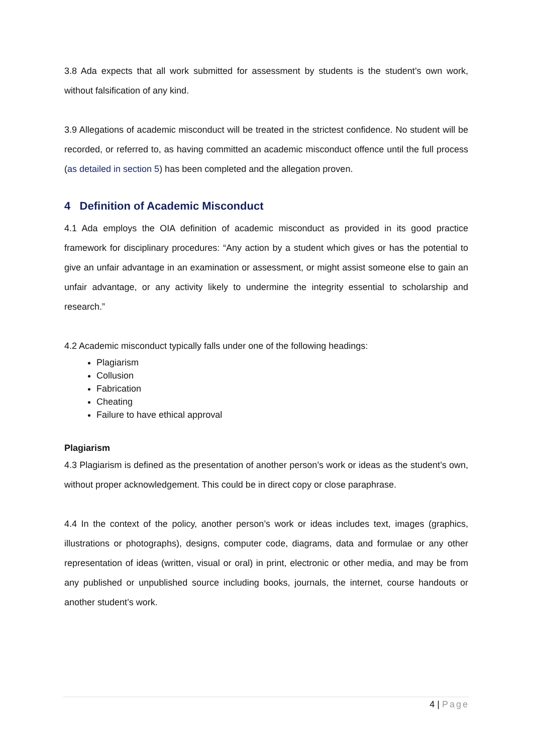3.8 Ada expects that all work submitted for assessment by students is the student’s own work, without falsification of any kind.
3.9 Allegations of academic misconduct will be treated in the strictest confidence. No student will be recorded, or referred to, as having committed an academic misconduct offence until the full process (as detailed in section 5) has been completed and the allegation proven.
4 Definition of Academic Misconduct
4.1 Ada employs the OIA definition of academic misconduct as provided in its good practice framework for disciplinary procedures: “Any action by a student which gives or has the potential to give an unfair advantage in an examination or assessment, or might assist someone else to gain an unfair advantage, or any activity likely to undermine the integrity essential to scholarship and research.”
4.2 Academic misconduct typically falls under one of the following headings:
Plagiarism
Collusion
Fabrication
Cheating
Failure to have ethical approval
Plagiarism
4.3 Plagiarism is defined as the presentation of another person’s work or ideas as the student’s own, without proper acknowledgement. This could be in direct copy or close paraphrase.
4.4 In the context of the policy, another person’s work or ideas includes text, images (graphics, illustrations or photographs), designs, computer code, diagrams, data and formulae or any other representation of ideas (written, visual or oral) in print, electronic or other media, and may be from any published or unpublished source including books, journals, the internet, course handouts or another student’s work.
4 | Page